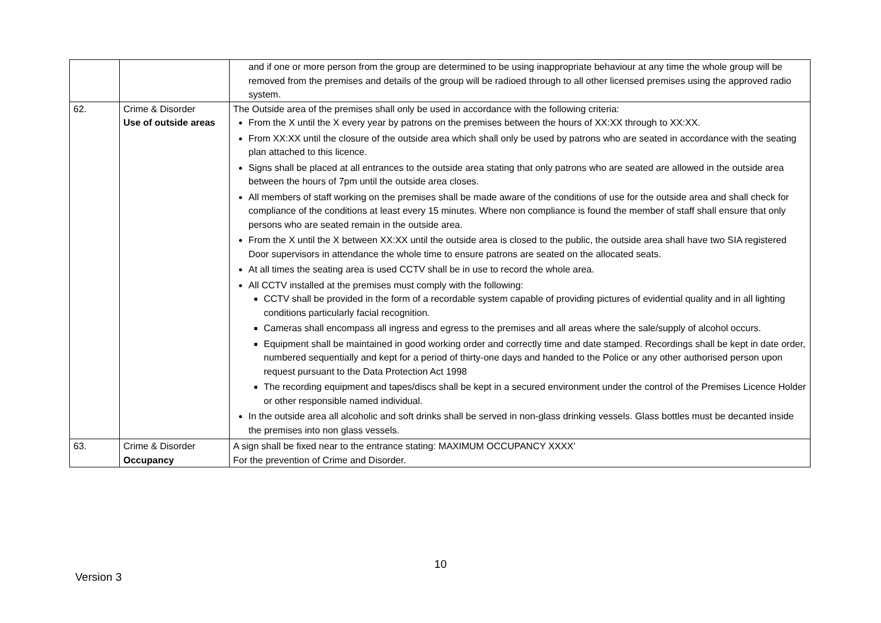| | | and if one or more person from the group are determined to be using inappropriate behaviour at any time the whole group will be removed from the premises and details of the group will be radioed through to all other licensed premises using the approved radio system. |
| 62. | Crime & Disorder Use of outside areas | The Outside area of the premises shall only be used in accordance with the following criteria: From the X until the X every year by patrons on the premises between the hours of XX:XX through to XX:XX. From XX:XX until the closure of the outside area which shall only be used by patrons who are seated in accordance with the seating plan attached to this licence. Signs shall be placed at all entrances to the outside area stating that only patrons who are seated are allowed in the outside area between the hours of 7pm until the outside area closes. All members of staff working on the premises shall be made aware of the conditions of use for the outside area and shall check for compliance of the conditions at least every 15 minutes. Where non compliance is found the member of staff shall ensure that only persons who are seated remain in the outside area. From the X until the X between XX:XX until the outside area is closed to the public, the outside area shall have two SIA registered Door supervisors in attendance the whole time to ensure patrons are seated on the allocated seats. At all times the seating area is used CCTV shall be in use to record the whole area. All CCTV installed at the premises must comply with the following: CCTV shall be provided in the form of a recordable system capable of providing pictures of evidential quality and in all lighting conditions particularly facial recognition. Cameras shall encompass all ingress and egress to the premises and all areas where the sale/supply of alcohol occurs. Equipment shall be maintained in good working order and correctly time and date stamped. Recordings shall be kept in date order, numbered sequentially and kept for a period of thirty-one days and handed to the Police or any other authorised person upon request pursuant to the Data Protection Act 1998 The recording equipment and tapes/discs shall be kept in a secured environment under the control of the Premises Licence Holder or other responsible named individual. In the outside area all alcoholic and soft drinks shall be served in non-glass drinking vessels. Glass bottles must be decanted inside the premises into non glass vessels. |
| 63. | Crime & Disorder Occupancy | A sign shall be fixed near to the entrance stating: MAXIMUM OCCUPANCY XXXX’ For the prevention of Crime and Disorder. |
10
Version 3